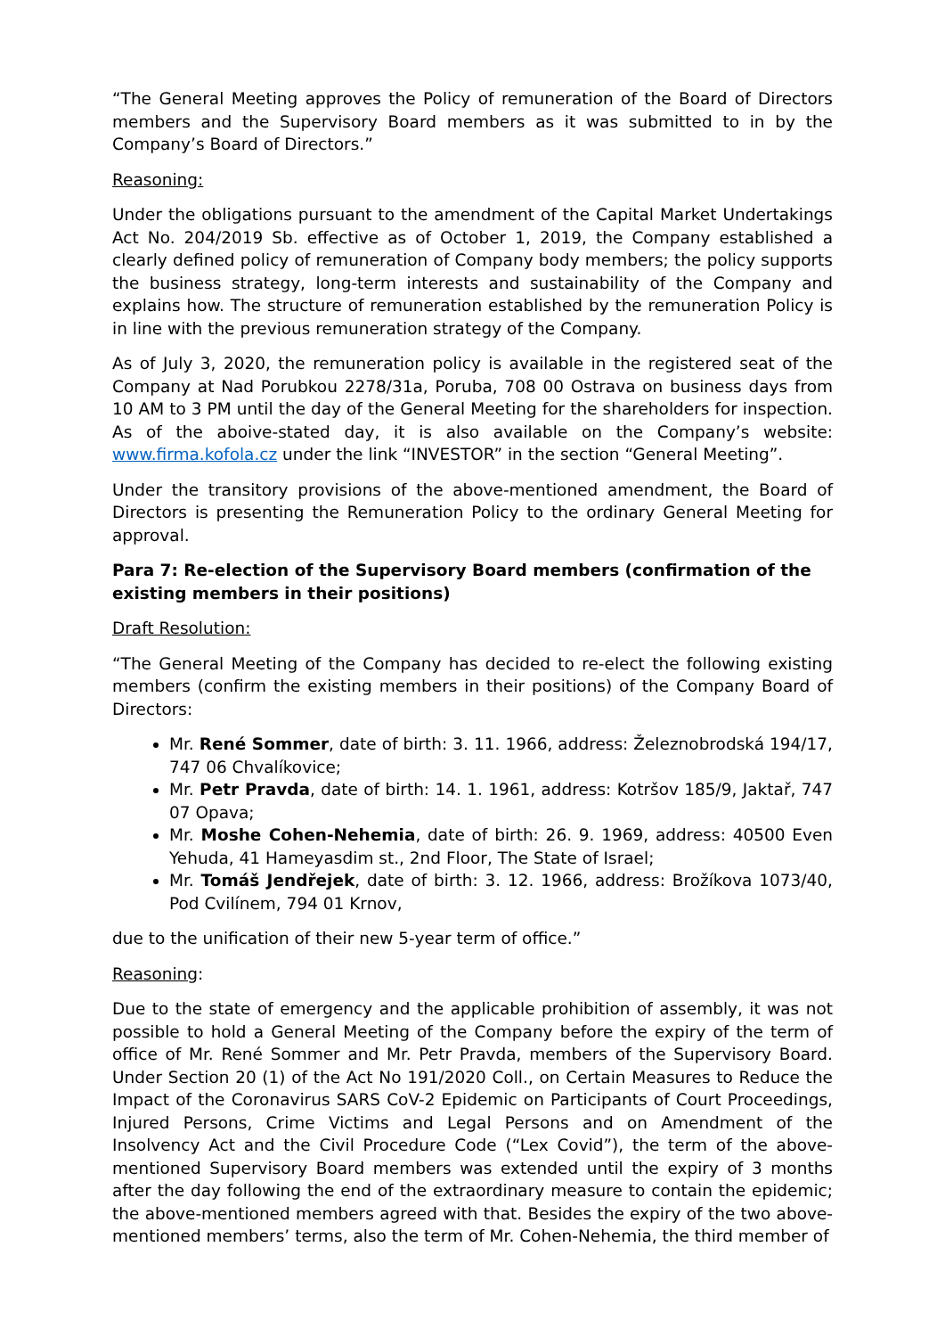“The General Meeting approves the Policy of remuneration of the Board of Directors members and the Supervisory Board members as it was submitted to in by the Company’s Board of Directors.”
Reasoning:
Under the obligations pursuant to the amendment of the Capital Market Undertakings Act No. 204/2019 Sb. effective as of October 1, 2019, the Company established a clearly defined policy of remuneration of Company body members; the policy supports the business strategy, long-term interests and sustainability of the Company and explains how. The structure of remuneration established by the remuneration Policy is in line with the previous remuneration strategy of the Company.
As of July 3, 2020, the remuneration policy is available in the registered seat of the Company at Nad Porubkou 2278/31a, Poruba, 708 00 Ostrava on business days from 10 AM to 3 PM until the day of the General Meeting for the shareholders for inspection. As of the aboive-stated day, it is also available on the Company’s website: www.firma.kofola.cz under the link “INVESTOR” in the section “General Meeting”.
Under the transitory provisions of the above-mentioned amendment, the Board of Directors is presenting the Remuneration Policy to the ordinary General Meeting for approval.
Para 7: Re-election of the Supervisory Board members (confirmation of the existing members in their positions)
Draft Resolution:
“The General Meeting of the Company has decided to re-elect the following existing members (confirm the existing members in their positions) of the Company Board of Directors:
Mr. René Sommer, date of birth: 3. 11. 1966, address: Železnobrodská 194/17, 747 06 Chvalíkovice;
Mr. Petr Pravda, date of birth: 14. 1. 1961, address: Kotršov 185/9, Jaktař, 747 07 Opava;
Mr. Moshe Cohen-Nehemia, date of birth: 26. 9. 1969, address: 40500 Even Yehuda, 41 Hameyasdim st., 2nd Floor, The State of Israel;
Mr. Tomáš Jendřejek, date of birth: 3. 12. 1966, address: Brožíkova 1073/40, Pod Cvilínem, 794 01 Krnov,
due to the unification of their new 5-year term of office.”
Reasoning:
Due to the state of emergency and the applicable prohibition of assembly, it was not possible to hold a General Meeting of the Company before the expiry of the term of office of Mr. René Sommer and Mr. Petr Pravda, members of the Supervisory Board. Under Section 20 (1) of the Act No 191/2020 Coll., on Certain Measures to Reduce the Impact of the Coronavirus SARS CoV-2 Epidemic on Participants of Court Proceedings, Injured Persons, Crime Victims and Legal Persons and on Amendment of the Insolvency Act and the Civil Procedure Code (“Lex Covid”), the term of the above-mentioned Supervisory Board members was extended until the expiry of 3 months after the day following the end of the extraordinary measure to contain the epidemic; the above-mentioned members agreed with that. Besides the expiry of the two above-mentioned members’ terms, also the term of Mr. Cohen-Nehemia, the third member of